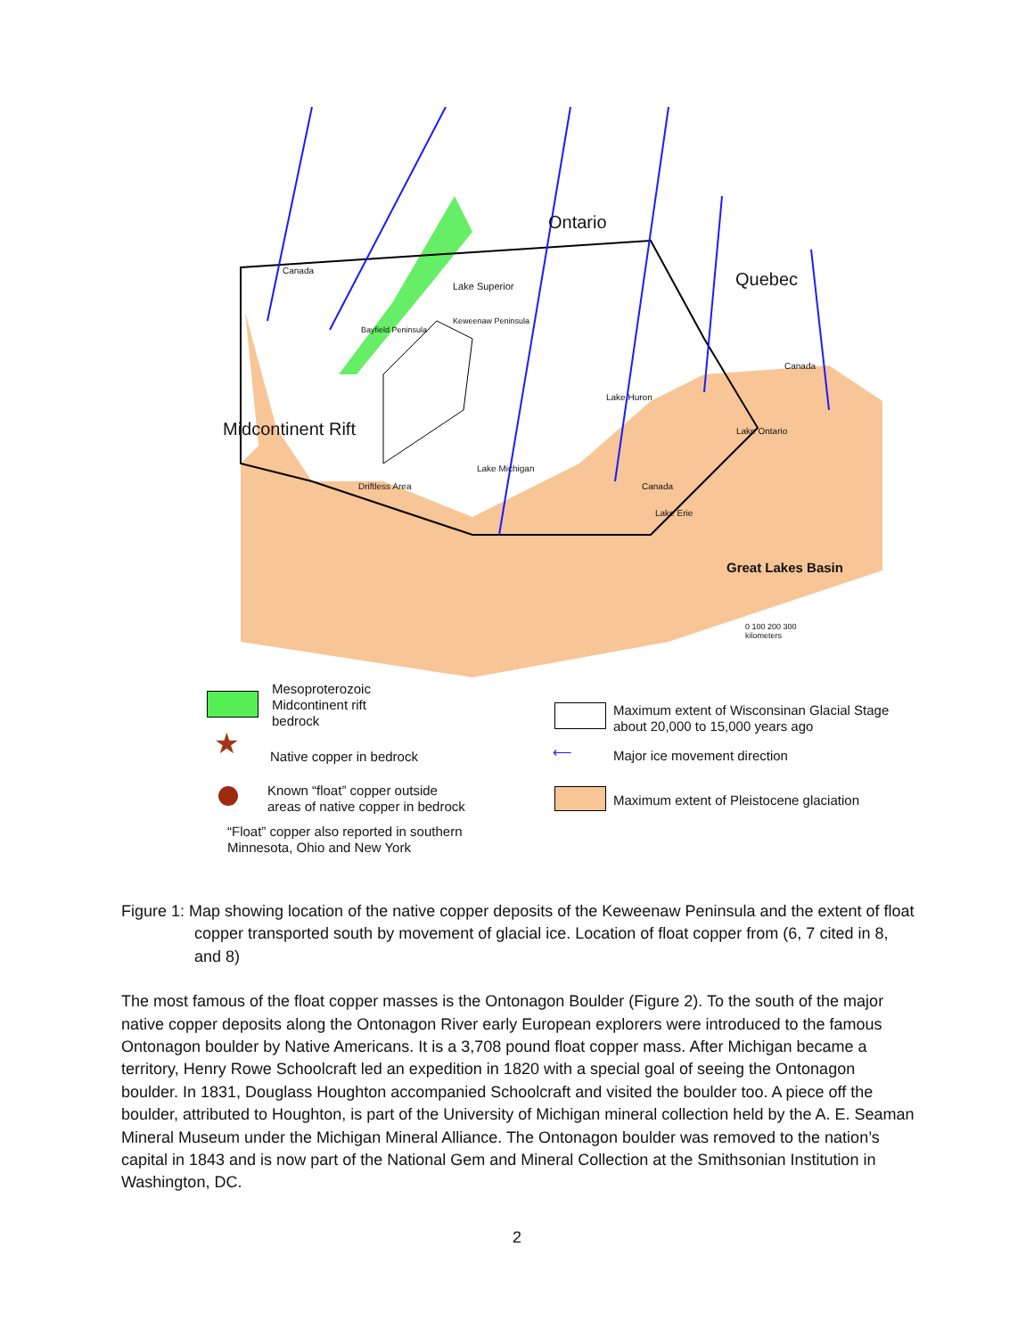Ontario
Quebec
Canada
Lake Superior
Keweenaw Peninsula
Bayfield Peninsula
Midcontinent Rift
Driftless Area
Lake Michigan
Lake Huron
Canada
Lake Erie
Lake Ontario
Canada
Great Lakes Basin
0 100 200 300
kilometers
Mesoproterozoic
Midcontinent rift
bedrock
★ Native copper in bedrock
Known “float” copper outside
areas of native copper in bedrock
“Float” copper also reported in southern
Minnesota, Ohio and New York
Maximum extent of Wisconsinan Glacial Stage
about 20,000 to 15,000 years ago
⟵ Major ice movement direction
Maximum extent of Pleistocene glaciation
Figure 1: Map showing location of the native copper deposits of the Keweenaw Peninsula and the extent of float copper transported south by movement of glacial ice. Location of float copper from (6, 7 cited in 8, and 8)
The most famous of the float copper masses is the Ontonagon Boulder (Figure 2). To the south of the major native copper deposits along the Ontonagon River early European explorers were introduced to the famous Ontonagon boulder by Native Americans. It is a 3,708 pound float copper mass. After Michigan became a territory, Henry Rowe Schoolcraft led an expedition in 1820 with a special goal of seeing the Ontonagon boulder. In 1831, Douglass Houghton accompanied Schoolcraft and visited the boulder too. A piece off the boulder, attributed to Houghton, is part of the University of Michigan mineral collection held by the A. E. Seaman Mineral Museum under the Michigan Mineral Alliance. The Ontonagon boulder was removed to the nation’s capital in 1843 and is now part of the National Gem and Mineral Collection at the Smithsonian Institution in Washington, DC.
2